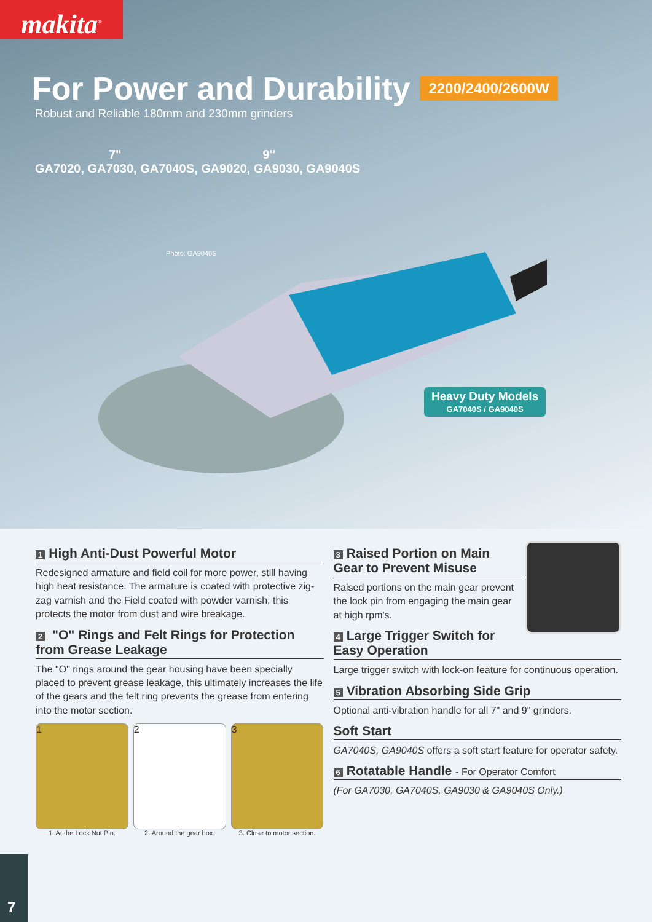makita<sup>®</sup>
For Power and Durability 2200/2400/2600W
Robust and Reliable 180mm and 230mm grinders
7" 9"
GA7020, GA7030, GA7040S, GA9020, GA9030, GA9040S
Photo: GA9040S
Heavy Duty Models
GA7040S / GA9040S
1 High Anti-Dust Powerful Motor
Redesigned armature and field coil for more power, still having high heat resistance. The armature is coated with protective zig-zag varnish and the Field coated with powder varnish, this protects the motor from dust and wire breakage.
2 "O" Rings and Felt Rings for Protection from Grease Leakage
The "O" rings around the gear housing have been specially placed to prevent grease leakage, this ultimately increases the life of the gears and the felt ring prevents the grease from entering into the motor section.
1 2 3
1. At the Lock Nut Pin. 2. Around the gear box. 3. Close to motor section.
3 Raised Portion on Main Gear to Prevent Misuse
Raised portions on the main gear prevent the lock pin from engaging the main gear at high rpm's.
4 Large Trigger Switch for Easy Operation
Large trigger switch with lock-on feature for continuous operation.
5 Vibration Absorbing Side Grip
Optional anti-vibration handle for all 7" and 9" grinders.
Soft Start
GA7040S, GA9040S offers a soft start feature for operator safety.
6 Rotatable Handle - For Operator Comfort
(For GA7030, GA7040S, GA9030 & GA9040S Only.)
7